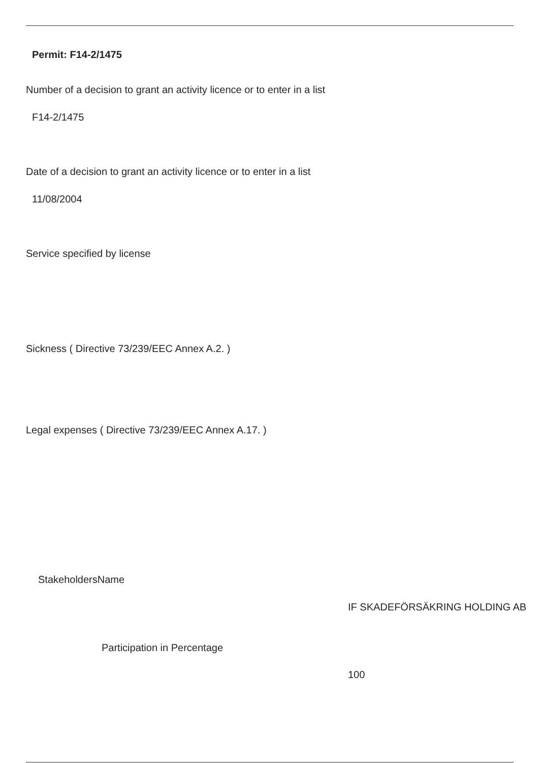Permit: F14-2/1475
Number of a decision to grant an activity licence or to enter in a list
F14-2/1475
Date of a decision to grant an activity licence or to enter in a list
11/08/2004
Service specified by license
Sickness ( Directive 73/239/EEC Annex A.2. )
Legal expenses ( Directive 73/239/EEC Annex A.17. )
StakeholdersName
IF SKADEFÖRSÄKRING HOLDING AB
Participation in Percentage
100